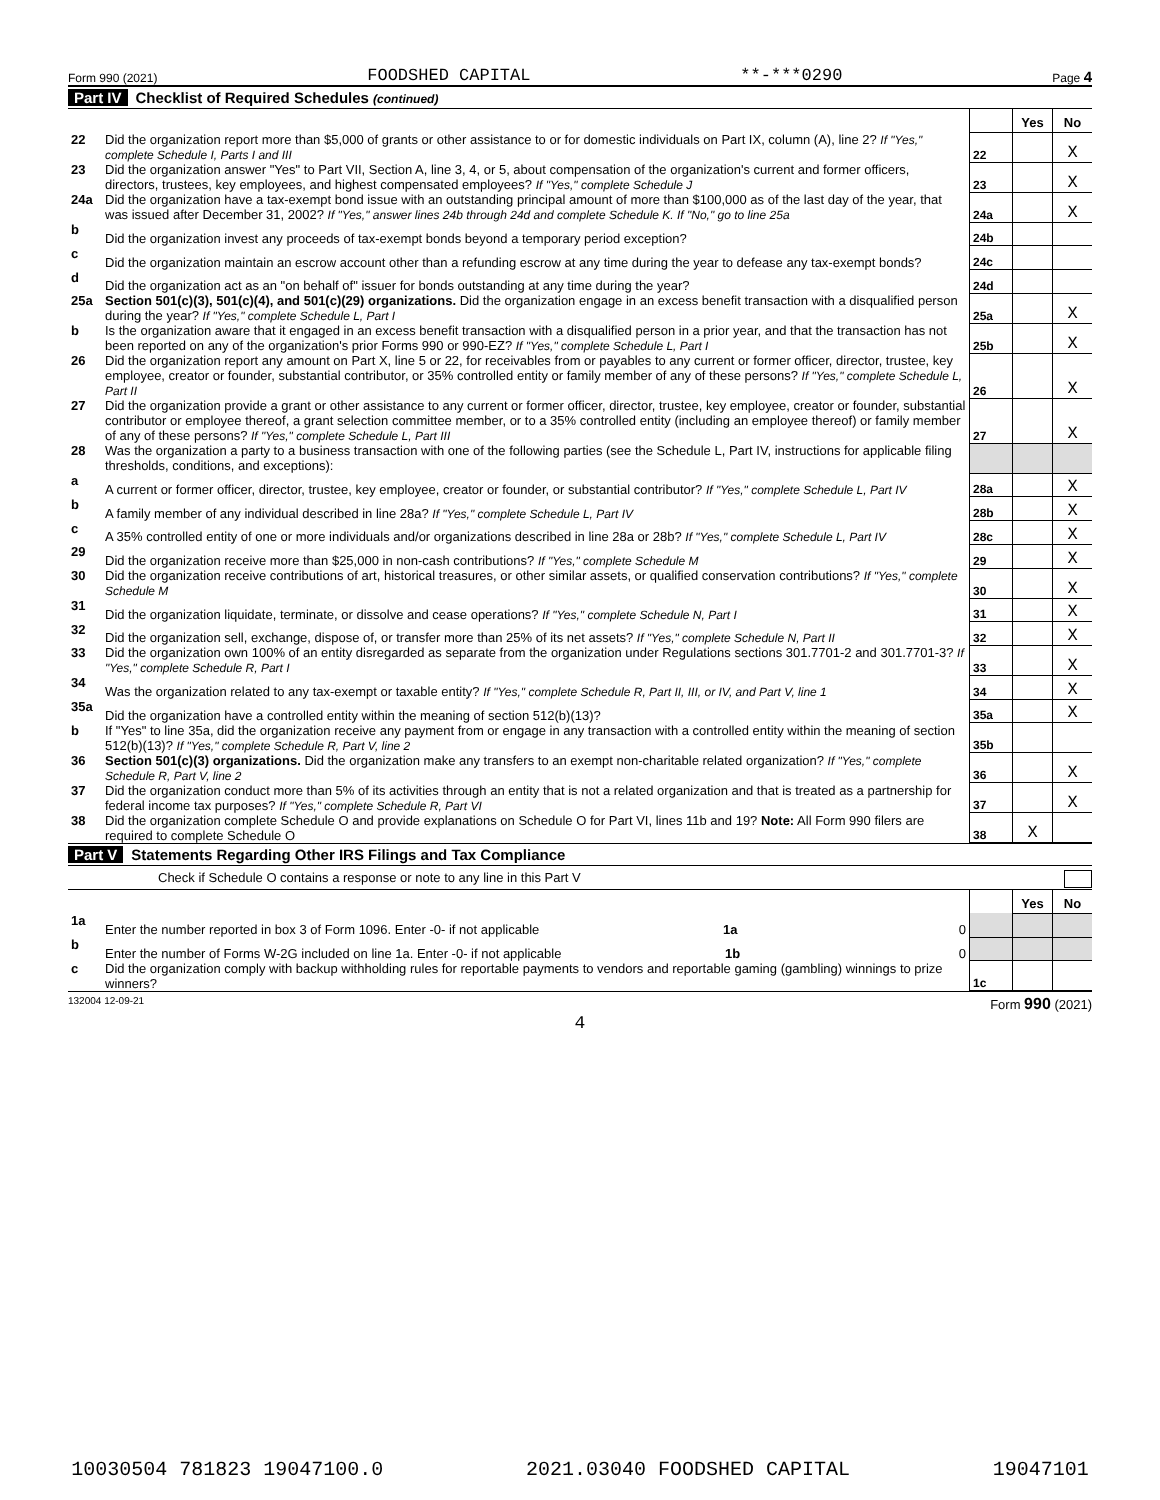Form 990 (2021) FOODSHED CAPITAL **-***0290 Page 4
Part IV Checklist of Required Schedules (continued)
| | | | Yes | No |
| 22 | Did the organization report more than $5,000 of grants or other assistance to or for domestic individuals on Part IX, column (A), line 2? If "Yes," complete Schedule I, Parts I and III | 22 | | X |
| 23 | Did the organization answer "Yes" to Part VII, Section A, line 3, 4, or 5, about compensation of the organization's current and former officers, directors, trustees, key employees, and highest compensated employees? If "Yes," complete Schedule J | 23 | | X |
| 24a | Did the organization have a tax-exempt bond issue with an outstanding principal amount of more than $100,000 as of the last day of the year, that was issued after December 31, 2002? If "Yes," answer lines 24b through 24d and complete Schedule K. If "No," go to line 25a | 24a | | X |
| b | Did the organization invest any proceeds of tax-exempt bonds beyond a temporary period exception? | 24b | | |
| c | Did the organization maintain an escrow account other than a refunding escrow at any time during the year to defease any tax-exempt bonds? | 24c | | |
| d | Did the organization act as an "on behalf of" issuer for bonds outstanding at any time during the year? | 24d | | |
| 25a | Section 501(c)(3), 501(c)(4), and 501(c)(29) organizations. Did the organization engage in an excess benefit transaction with a disqualified person during the year? If "Yes," complete Schedule L, Part I | 25a | | X |
| b | Is the organization aware that it engaged in an excess benefit transaction with a disqualified person in a prior year, and that the transaction has not been reported on any of the organization's prior Forms 990 or 990-EZ? If "Yes," complete Schedule L, Part I | 25b | | X |
| 26 | Did the organization report any amount on Part X, line 5 or 22, for receivables from or payables to any current or former officer, director, trustee, key employee, creator or founder, substantial contributor, or 35% controlled entity or family member of any of these persons? If "Yes," complete Schedule L, Part II | 26 | | X |
| 27 | Did the organization provide a grant or other assistance to any current or former officer, director, trustee, key employee, creator or founder, substantial contributor or employee thereof, a grant selection committee member, or to a 35% controlled entity (including an employee thereof) or family member of any of these persons? If "Yes," complete Schedule L, Part III | 27 | | X |
| 28 | Was the organization a party to a business transaction with one of the following parties (see the Schedule L, Part IV, instructions for applicable filing thresholds, conditions, and exceptions): | | | |
| a | A current or former officer, director, trustee, key employee, creator or founder, or substantial contributor? If "Yes," complete Schedule L, Part IV | 28a | | X |
| b | A family member of any individual described in line 28a? If "Yes," complete Schedule L, Part IV | 28b | | X |
| c | A 35% controlled entity of one or more individuals and/or organizations described in line 28a or 28b? If "Yes," complete Schedule L, Part IV | 28c | | X |
| 29 | Did the organization receive more than $25,000 in non-cash contributions? If "Yes," complete Schedule M | 29 | | X |
| 30 | Did the organization receive contributions of art, historical treasures, or other similar assets, or qualified conservation contributions? If "Yes," complete Schedule M | 30 | | X |
| 31 | Did the organization liquidate, terminate, or dissolve and cease operations? If "Yes," complete Schedule N, Part I | 31 | | X |
| 32 | Did the organization sell, exchange, dispose of, or transfer more than 25% of its net assets? If "Yes," complete Schedule N, Part II | 32 | | X |
| 33 | Did the organization own 100% of an entity disregarded as separate from the organization under Regulations sections 301.7701-2 and 301.7701-3? If "Yes," complete Schedule R, Part I | 33 | | X |
| 34 | Was the organization related to any tax-exempt or taxable entity? If "Yes," complete Schedule R, Part II, III, or IV, and Part V, line 1 | 34 | | X |
| 35a | Did the organization have a controlled entity within the meaning of section 512(b)(13)? | 35a | | X |
| b | If "Yes" to line 35a, did the organization receive any payment from or engage in any transaction with a controlled entity within the meaning of section 512(b)(13)? If "Yes," complete Schedule R, Part V, line 2 | 35b | | |
| 36 | Section 501(c)(3) organizations. Did the organization make any transfers to an exempt non-charitable related organization? If "Yes," complete Schedule R, Part V, line 2 | 36 | | X |
| 37 | Did the organization conduct more than 5% of its activities through an entity that is not a related organization and that is treated as a partnership for federal income tax purposes? If "Yes," complete Schedule R, Part VI | 37 | | X |
| 38 | Did the organization complete Schedule O and provide explanations on Schedule O for Part VI, lines 11b and 19? Note: All Form 990 filers are required to complete Schedule O | 38 | X | |
Part V Statements Regarding Other IRS Filings and Tax Compliance
Check if Schedule O contains a response or note to any line in this Part V
| | | | Yes | No |
| 1a | Enter the number reported in box 3 of Form 1096. Enter -0- if not applicable 1a 0 | | | |
| b | Enter the number of Forms W-2G included on line 1a. Enter -0- if not applicable 1b 0 | | | |
| c | Did the organization comply with backup withholding rules for reportable payments to vendors and reportable gaming (gambling) winnings to prize winners? | 1c | | |
132004 12-09-21 Form 990 (2021)
4
10030504 781823 19047100.0 2021.03040 FOODSHED CAPITAL 19047101